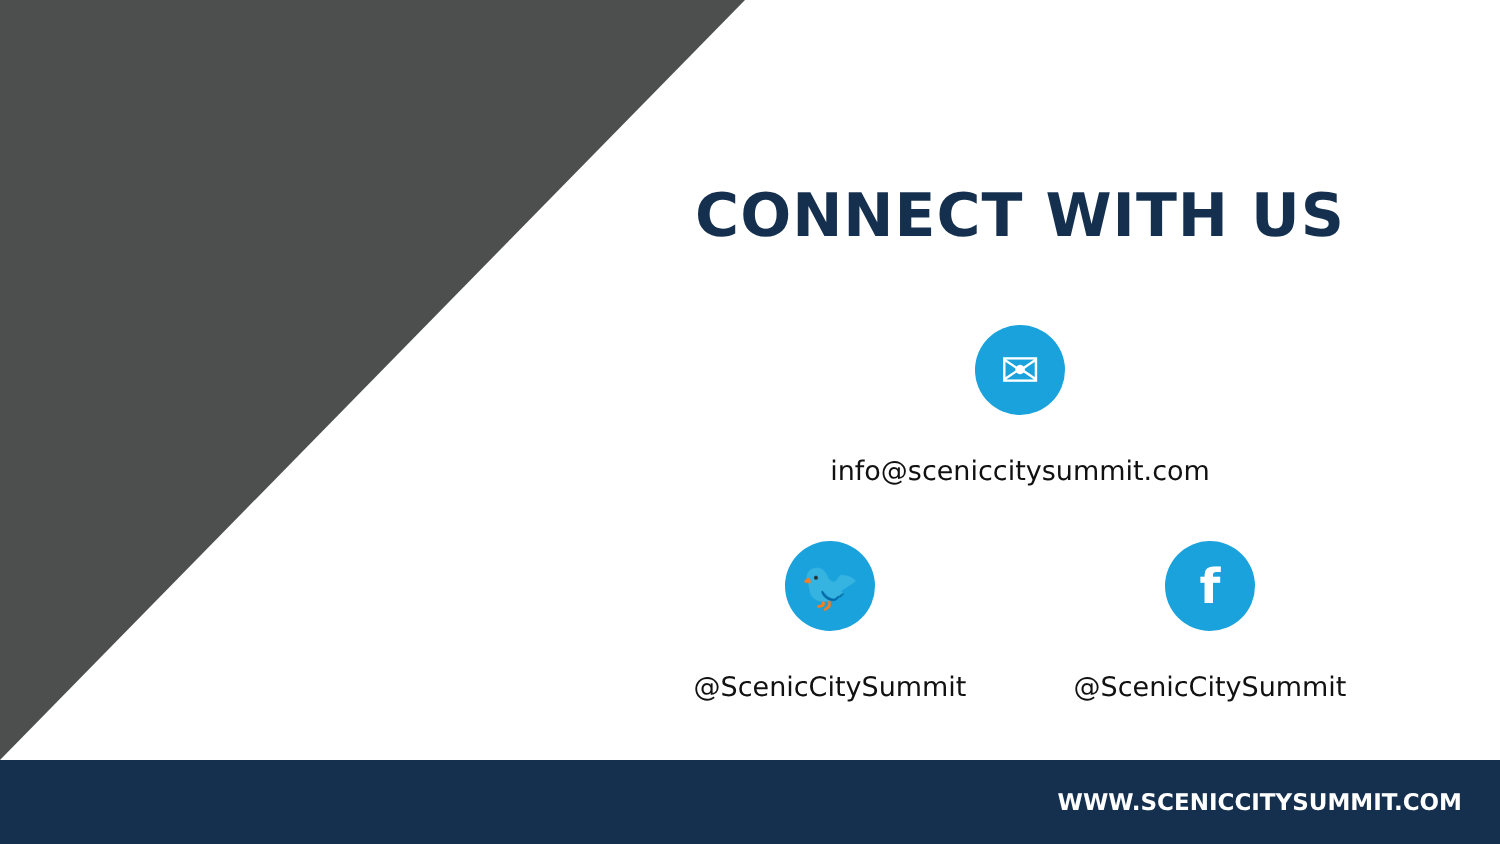CONNECT WITH US
✉
info@sceniccitysummit.com
🐦
@ScenicCitySummit
f
@ScenicCitySummit
WWW.SCENICCITYSUMMIT.COM